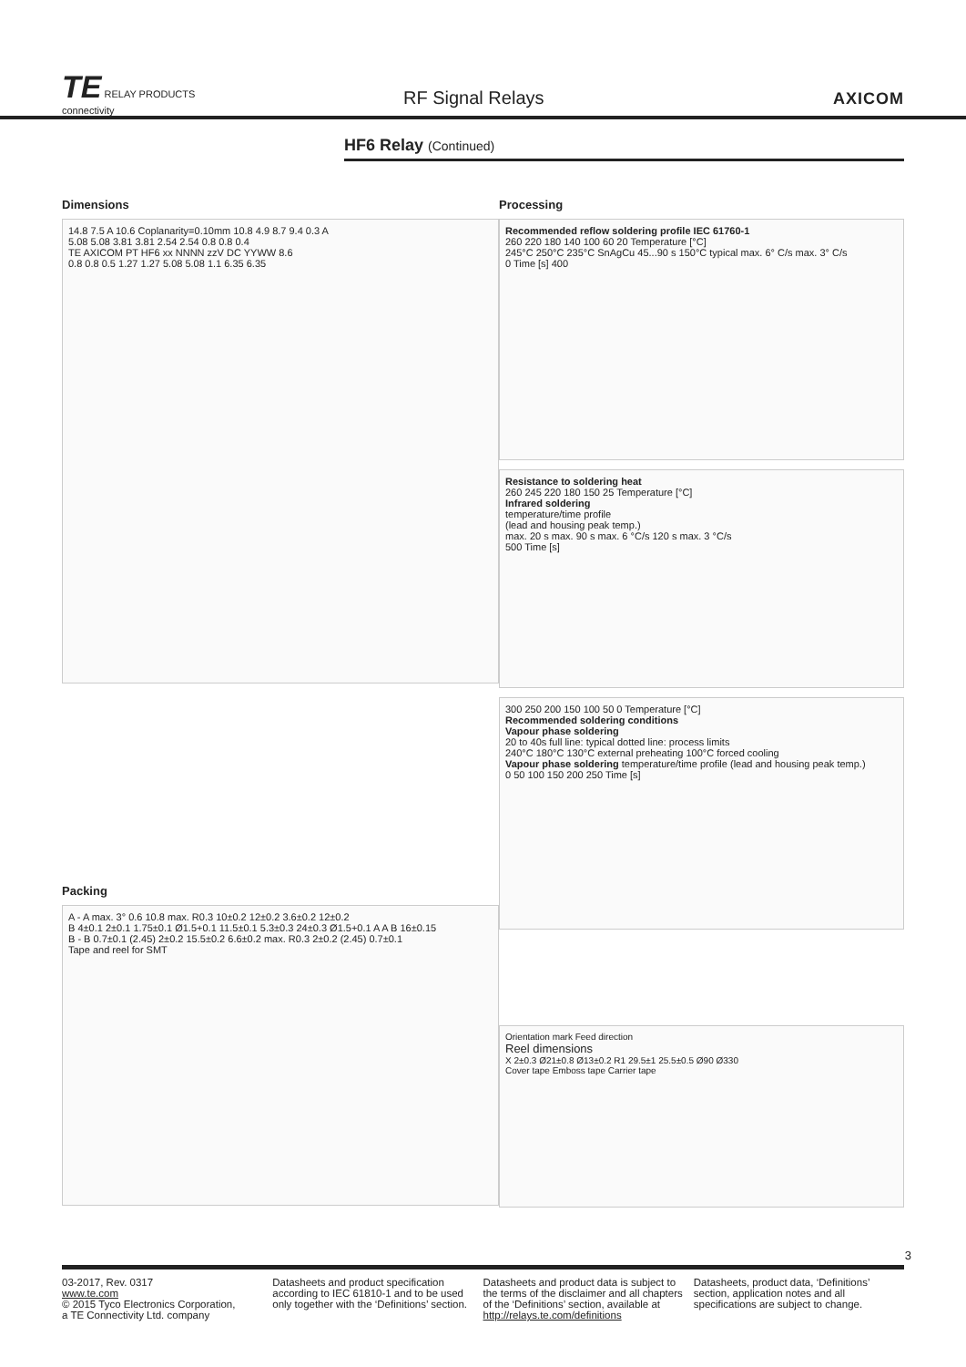TE RELAY PRODUCTS
connectivity
RF Signal Relays
AXICOM
HF6 Relay (Continued)
Dimensions
14.8 7.5 A 10.6 Coplanarity=0.10mm 10.8 4.9 8.7 9.4 0.3 A
5.08 5.08 3.81 3.81 2.54 2.54 0.8 0.8 0.4
TE AXICOM PT HF6 xx NNNN zzV DC YYWW 8.6
0.8 0.8 0.5 1.27 1.27 5.08 5.08 1.1 6.35 6.35
Packing
A - A max. 3° 0.6 10.8 max. R0.3 10±0.2 12±0.2 3.6±0.2 12±0.2
B 4±0.1 2±0.1 1.75±0.1 Ø1.5+0.1 11.5±0.1 5.3±0.3 24±0.3 Ø1.5+0.1 A A B 16±0.15
B - B 0.7±0.1 (2.45) 2±0.2 15.5±0.2 6.6±0.2 max. R0.3 2±0.2 (2.45) 0.7±0.1
Tape and reel for SMT
Processing
Recommended reflow soldering profile IEC 61760-1
260 220 180 140 100 60 20 Temperature [°C]
245°C 250°C 235°C SnAgCu 45...90 s 150°C typical max. 6° C/s max. 3° C/s
0 Time [s] 400
Resistance to soldering heat
260 245 220 180 150 25 Temperature [°C]
Infrared soldering
temperature/time profile
(lead and housing peak temp.)
max. 20 s max. 90 s max. 6 °C/s 120 s max. 3 °C/s
500 Time [s]
300 250 200 150 100 50 0 Temperature [°C]
Recommended soldering conditions
Vapour phase soldering
20 to 40s full line: typical dotted line: process limits
240°C 180°C 130°C external preheating 100°C forced cooling
Vapour phase soldering temperature/time profile (lead and housing peak temp.)
0 50 100 150 200 250 Time [s]
Orientation mark Feed direction
Reel dimensions
X 2±0.3 Ø21±0.8 Ø13±0.2 R1 29.5±1 25.5±0.5 Ø90 Ø330
Cover tape Emboss tape Carrier tape
3
03-2017, Rev. 0317
www.te.com
© 2015 Tyco Electronics Corporation,
a TE Connectivity Ltd. company
Datasheets and product specification according to IEC 61810-1 and to be used only together with the ‘Definitions’ section.
Datasheets and product data is subject to the terms of the disclaimer and all chapters of the ‘Definitions’ section, available at http://relays.te.com/definitions
Datasheets, product data, ‘Definitions’ section, application notes and all specifications are subject to change.